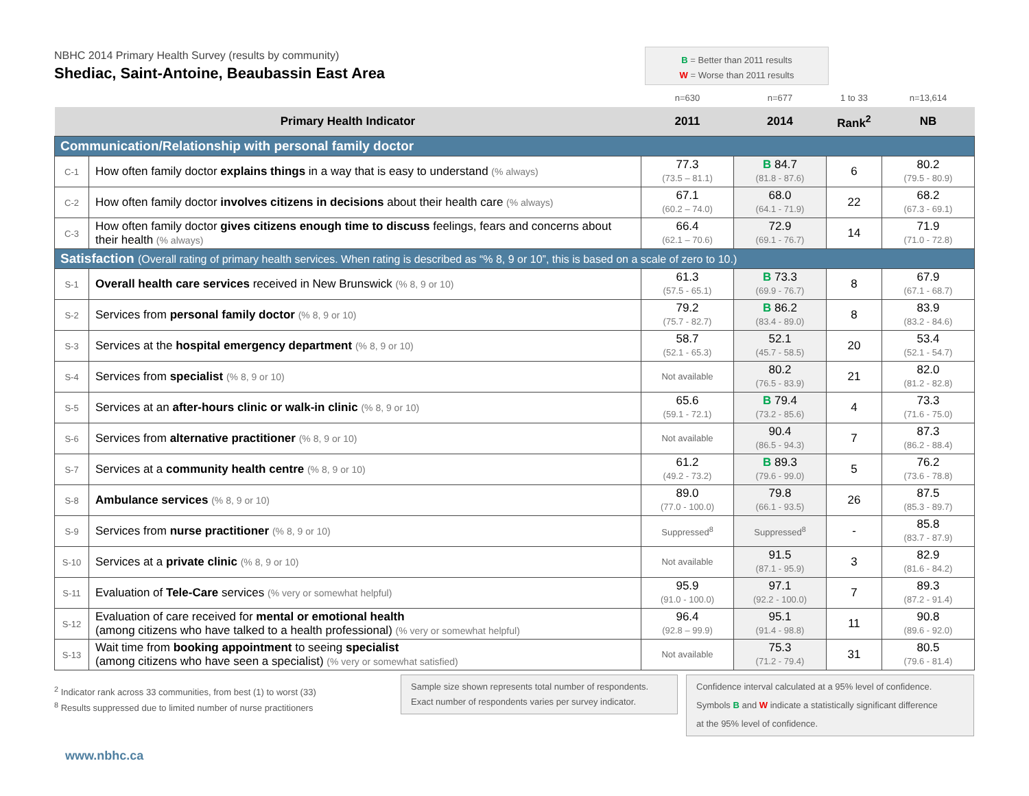NBHC 2014 Primary Health Survey (results by community)
Shediac, Saint-Antoine, Beaubassin East Area
B = Better than 2011 results
W = Worse than 2011 results
| | | n=630 | n=677 | 1 to 33 | n=13,614 |
| Primary Health Indicator | | 2011 | 2014 | Rank<sup>2</sup> | NB |
| Communication/Relationship with personal family doctor | | | | | |
| C-1 | How often family doctor explains things in a way that is easy to understand (% always) | 77.3 (73.5 – 81.1) | B 84.7 (81.8 - 87.6) | 6 | 80.2 (79.5 - 80.9) |
| C-2 | How often family doctor involves citizens in decisions about their health care (% always) | 67.1 (60.2 – 74.0) | 68.0 (64.1 - 71.9) | 22 | 68.2 (67.3 - 69.1) |
| C-3 | How often family doctor gives citizens enough time to discuss feelings, fears and concerns about their health (% always) | 66.4 (62.1 – 70.6) | 72.9 (69.1 - 76.7) | 14 | 71.9 (71.0 - 72.8) |
| Satisfaction (Overall rating of primary health services. When rating is described as “% 8, 9 or 10”, this is based on a scale of zero to 10.) | | | | | |
| S-1 | Overall health care services received in New Brunswick (% 8, 9 or 10) | 61.3 (57.5 - 65.1) | B 73.3 (69.9 - 76.7) | 8 | 67.9 (67.1 - 68.7) |
| S-2 | Services from personal family doctor (% 8, 9 or 10) | 79.2 (75.7 - 82.7) | B 86.2 (83.4 - 89.0) | 8 | 83.9 (83.2 - 84.6) |
| S-3 | Services at the hospital emergency department (% 8, 9 or 10) | 58.7 (52.1 - 65.3) | 52.1 (45.7 - 58.5) | 20 | 53.4 (52.1 - 54.7) |
| S-4 | Services from specialist (% 8, 9 or 10) | Not available | 80.2 (76.5 - 83.9) | 21 | 82.0 (81.2 - 82.8) |
| S-5 | Services at an after-hours clinic or walk-in clinic (% 8, 9 or 10) | 65.6 (59.1 - 72.1) | B 79.4 (73.2 - 85.6) | 4 | 73.3 (71.6 - 75.0) |
| S-6 | Services from alternative practitioner (% 8, 9 or 10) | Not available | 90.4 (86.5 - 94.3) | 7 | 87.3 (86.2 - 88.4) |
| S-7 | Services at a community health centre (% 8, 9 or 10) | 61.2 (49.2 - 73.2) | B 89.3 (79.6 - 99.0) | 5 | 76.2 (73.6 - 78.8) |
| S-8 | Ambulance services (% 8, 9 or 10) | 89.0 (77.0 - 100.0) | 79.8 (66.1 - 93.5) | 26 | 87.5 (85.3 - 89.7) |
| S-9 | Services from nurse practitioner (% 8, 9 or 10) | Suppressed<sup>8</sup> | Suppressed<sup>8</sup> | - | 85.8 (83.7 - 87.9) |
| S-10 | Services at a private clinic (% 8, 9 or 10) | Not available | 91.5 (87.1 - 95.9) | 3 | 82.9 (81.6 - 84.2) |
| S-11 | Evaluation of Tele-Care services (% very or somewhat helpful) | 95.9 (91.0 - 100.0) | 97.1 (92.2 - 100.0) | 7 | 89.3 (87.2 - 91.4) |
| S-12 | Evaluation of care received for mental or emotional health (among citizens who have talked to a health professional) (% very or somewhat helpful) | 96.4 (92.8 – 99.9) | 95.1 (91.4 - 98.8) | 11 | 90.8 (89.6 - 92.0) |
| S-13 | Wait time from booking appointment to seeing specialist (among citizens who have seen a specialist) (% very or somewhat satisfied) | Not available | 75.3 (71.2 - 79.4) | 31 | 80.5 (79.6 - 81.4) |
<sup>2</sup> Indicator rank across 33 communities, from best (1) to worst (33)
<sup>8</sup> Results suppressed due to limited number of nurse practitioners
Sample size shown represents total number of respondents.
Exact number of respondents varies per survey indicator.
Confidence interval calculated at a 95% level of confidence.
Symbols B and W indicate a statistically significant difference
at the 95% level of confidence.
www.nbhc.ca